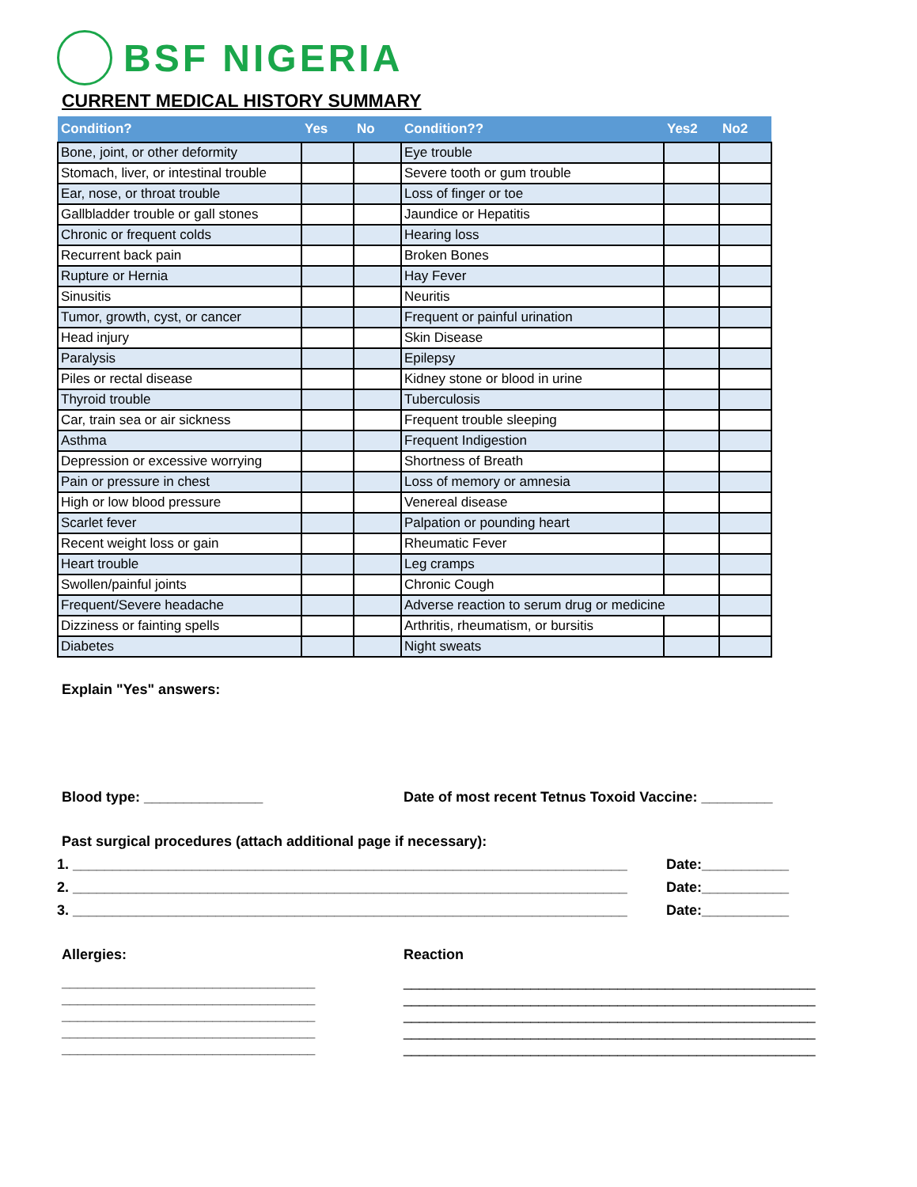BSF NIGERIA
CURRENT MEDICAL HISTORY SUMMARY
| Condition? | Yes | No | Condition?? | Yes2 | No2 |
| --- | --- | --- | --- | --- | --- |
| Bone, joint, or other deformity | | | Eye trouble | | |
| Stomach, liver, or intestinal trouble | | | Severe tooth or gum trouble | | |
| Ear, nose, or throat trouble | | | Loss of finger or toe | | |
| Gallbladder trouble or gall stones | | | Jaundice or Hepatitis | | |
| Chronic or frequent colds | | | Hearing loss | | |
| Recurrent back pain | | | Broken Bones | | |
| Rupture or Hernia | | | Hay Fever | | |
| Sinusitis | | | Neuritis | | |
| Tumor, growth, cyst, or cancer | | | Frequent or painful urination | | |
| Head injury | | | Skin Disease | | |
| Paralysis | | | Epilepsy | | |
| Piles or rectal disease | | | Kidney stone or blood in urine | | |
| Thyroid trouble | | | Tuberculosis | | |
| Car, train sea or air sickness | | | Frequent trouble sleeping | | |
| Asthma | | | Frequent Indigestion | | |
| Depression or excessive worrying | | | Shortness of Breath | | |
| Pain or pressure in chest | | | Loss of memory or amnesia | | |
| High or low blood pressure | | | Venereal disease | | |
| Scarlet fever | | | Palpation or pounding heart | | |
| Recent weight loss or gain | | | Rheumatic Fever | | |
| Heart trouble | | | Leg cramps | | |
| Swollen/painful joints | | | Chronic Cough | | |
| Frequent/Severe headache | | | Adverse reaction to serum drug or medicine | | |
| Dizziness or fainting spells | | | Arthritis, rheumatism, or bursitis | | |
| Diabetes | | | Night sweats | | |
Explain "Yes" answers:
Blood type: _______________ Date of most recent Tetnus Toxoid Vaccine: _________
Past surgical procedures (attach additional page if necessary):
1. ______________________________________________________________________
Date:___________
2. ______________________________________________________________________
Date:___________
3. ______________________________________________________________________
Date:___________
Allergies: Reaction
________________________________
________________________________
________________________________
________________________________
________________________________
____________________________________________________
____________________________________________________
____________________________________________________
____________________________________________________
____________________________________________________